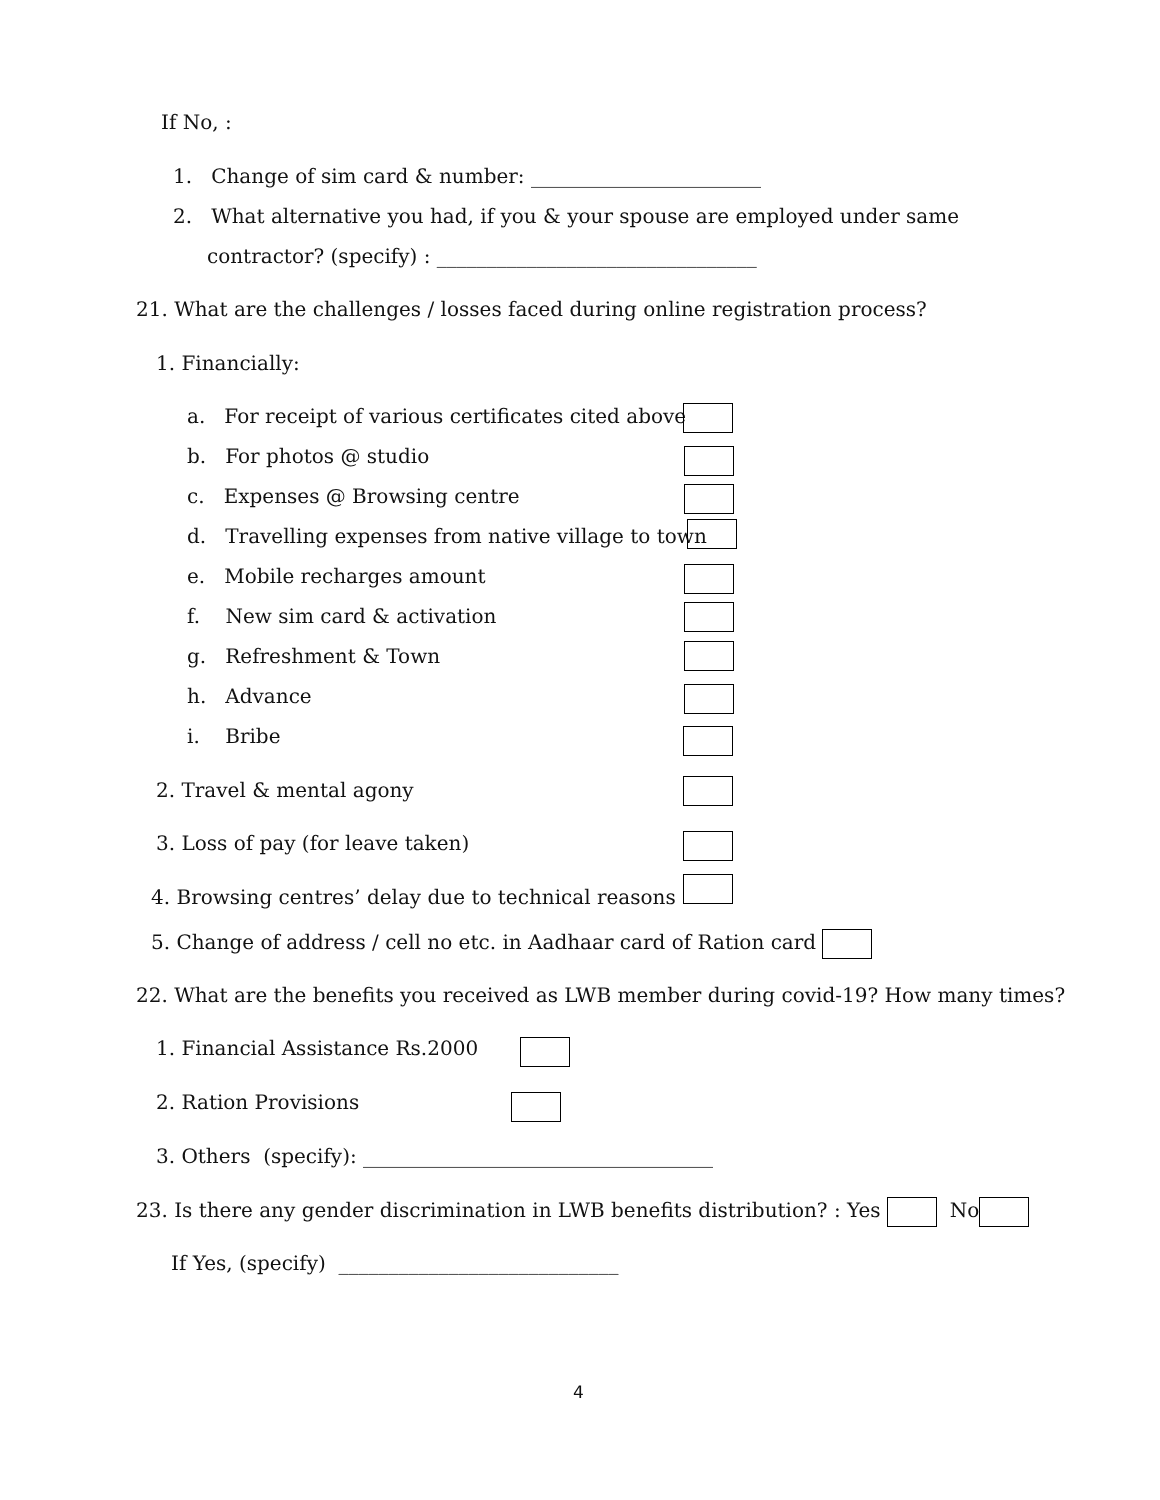If No, :
1. Change of sim card & number: _______________________
2. What alternative you had, if you & your spouse are employed under same
contractor? (specify) : ________________________________
21. What are the challenges / losses faced during online registration process?
1. Financially:
a. For receipt of various certificates cited above
b. For photos @ studio
c. Expenses @ Browsing centre
d. Travelling expenses from native village to town
e. Mobile recharges amount
f. New sim card & activation
g. Refreshment & Town
h. Advance
i. Bribe
2. Travel & mental agony
3. Loss of pay (for leave taken)
4. Browsing centres’ delay due to technical reasons
5. Change of address / cell no etc. in Aadhaar card of Ration card
22. What are the benefits you received as LWB member during covid-19? How many times?
1. Financial Assistance Rs.2000
2. Ration Provisions
3. Others (specify): ___________________________________
23. Is there any gender discrimination in LWB benefits distribution? : Yes No
If Yes, (specify) ____________________________
4